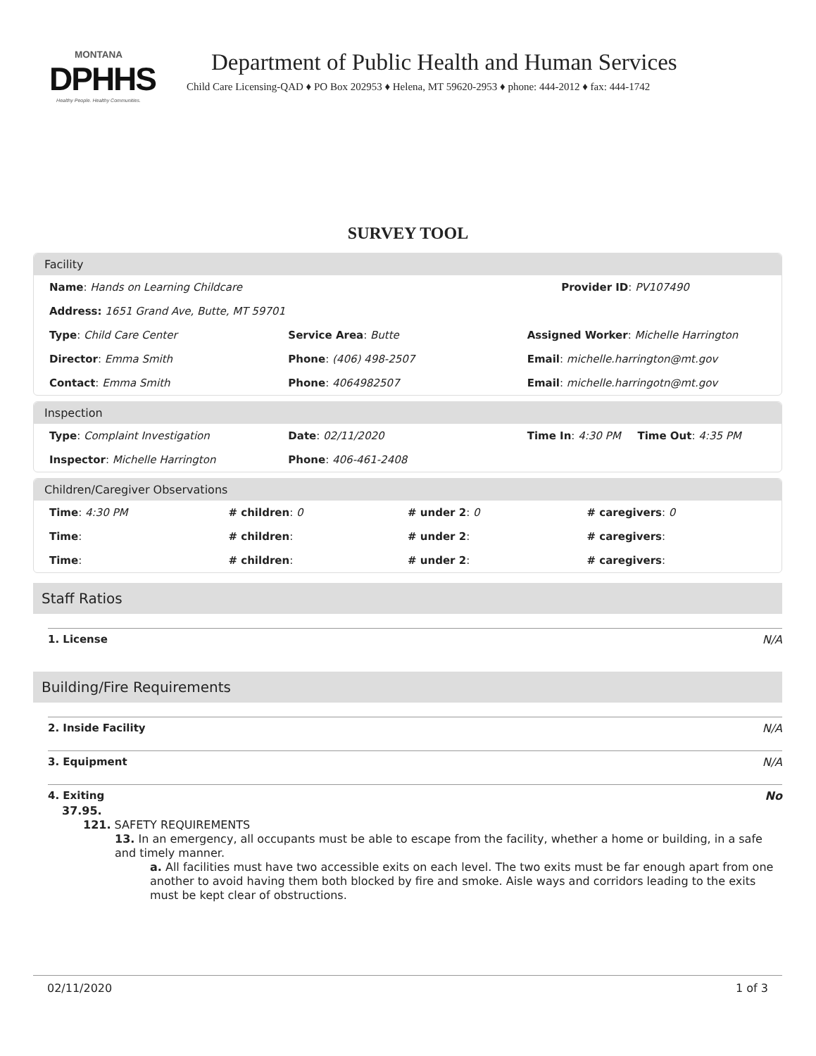MONTANA
DPHHS
Healthy People. Healthy Communities.
Department of Public Health and Human Services
Child Care Licensing-QAD ♦ PO Box 202953 ♦ Helena, MT 59620-2953 ♦ phone: 444-2012 ♦ fax: 444-1742
SURVEY TOOL
Facility
Name: Hands on Learning Childcare
Provider ID: PV107490
Address: 1651 Grand Ave, Butte, MT 59701
Type: Child Care Center Service Area: Butte Assigned Worker: Michelle Harrington
Director: Emma Smith Phone: (406) 498-2507 Email: michelle.harrington@mt.gov
Contact: Emma Smith Phone: 4064982507 Email: michelle.harringotn@mt.gov
Inspection
Type: Complaint Investigation Date: 02/11/2020 Time In: 4:30 PM Time Out: 4:35 PM
Inspector: Michelle Harrington Phone: 406-461-2408
Children/Caregiver Observations
Time: 4:30 PM # children: 0 # under 2: 0 # caregivers: 0
Time: # children: # under 2: # caregivers:
Time: # children: # under 2: # caregivers:
Staff Ratios
1. License N/A
Building/Fire Requirements
2. Inside Facility N/A
3. Equipment N/A
4. Exiting No
37.95.
121. SAFETY REQUIREMENTS
13. In an emergency, all occupants must be able to escape from the facility, whether a home or building, in a safe and timely manner.
a. All facilities must have two accessible exits on each level. The two exits must be far enough apart from one another to avoid having them both blocked by fire and smoke. Aisle ways and corridors leading to the exits must be kept clear of obstructions.
02/11/2020 1 of 3